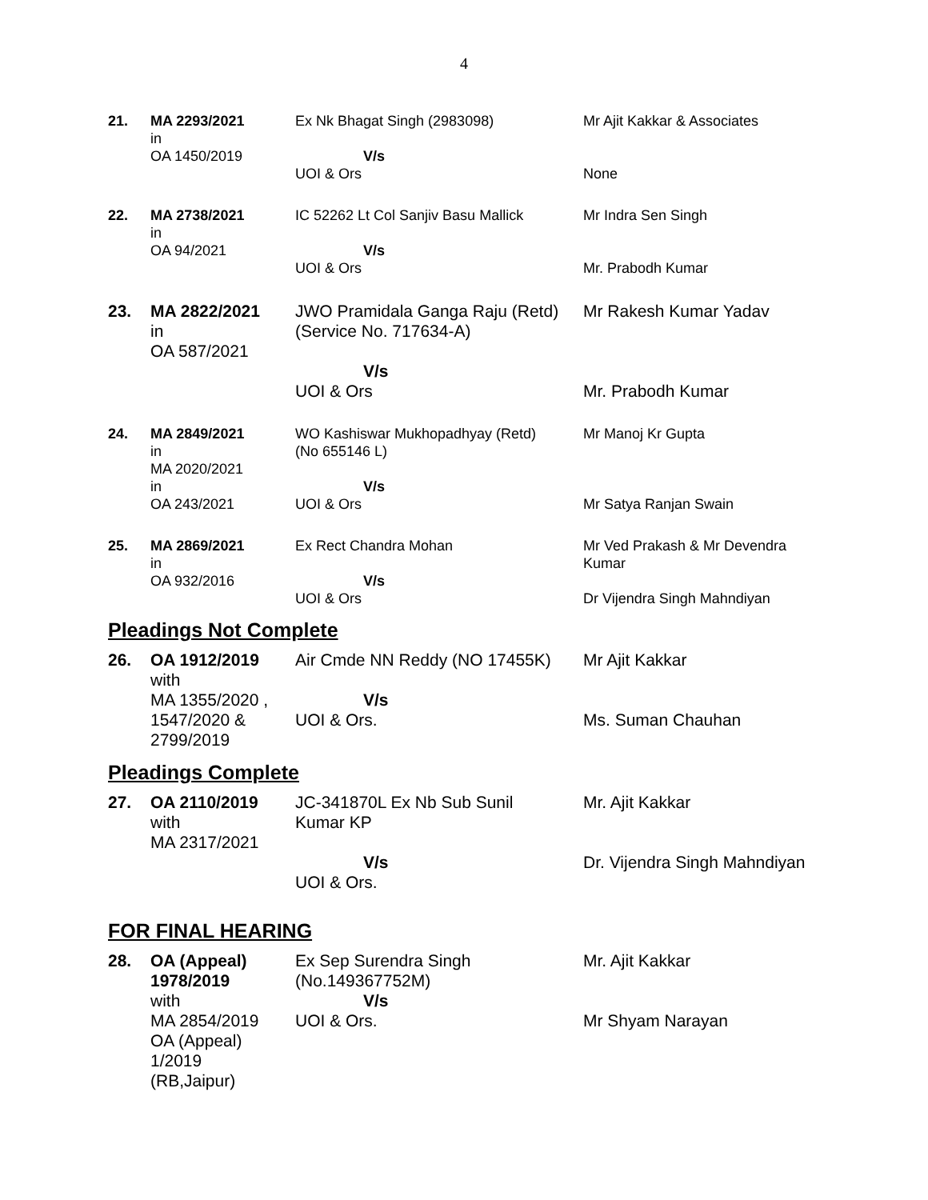4
| 21. | MA 2293/2021 in OA 1450/2019 | Ex Nk Bhagat Singh (2983098) V/s UOI & Ors | Mr Ajit Kakkar & Associates None |
| 22. | MA 2738/2021 in OA 94/2021 | IC 52262 Lt Col Sanjiv Basu Mallick V/s UOI & Ors | Mr Indra Sen Singh Mr. Prabodh Kumar |
| 23. | MA 2822/2021 in OA 587/2021 | JWO Pramidala Ganga Raju (Retd) (Service No. 717634-A) V/s UOI & Ors | Mr Rakesh Kumar Yadav Mr. Prabodh Kumar |
| 24. | MA 2849/2021 in MA 2020/2021 in OA 243/2021 | WO Kashiswar Mukhopadhyay (Retd) (No 655146 L) V/s UOI & Ors | Mr Manoj Kr Gupta Mr Satya Ranjan Swain |
| 25. | MA 2869/2021 in OA 932/2016 | Ex Rect Chandra Mohan V/s UOI & Ors | Mr Ved Prakash & Mr Devendra Kumar Dr Vijendra Singh Mahndiyan |
Pleadings Not Complete
| 26. | OA 1912/2019 with MA 1355/2020 , 1547/2020 & 2799/2019 | Air Cmde NN Reddy (NO 17455K) V/s UOI & Ors. | Mr Ajit Kakkar Ms. Suman Chauhan |
Pleadings Complete
| 27. | OA 2110/2019 with MA 2317/2021 | JC-341870L Ex Nb Sub Sunil Kumar KP V/s UOI & Ors. | Mr. Ajit Kakkar Dr. Vijendra Singh Mahndiyan |
FOR FINAL HEARING
| 28. | OA (Appeal) 1978/2019 with MA 2854/2019 OA (Appeal) 1/2019 (RB,Jaipur) | Ex Sep Surendra Singh (No.149367752M) V/s UOI & Ors. | Mr. Ajit Kakkar Mr Shyam Narayan |